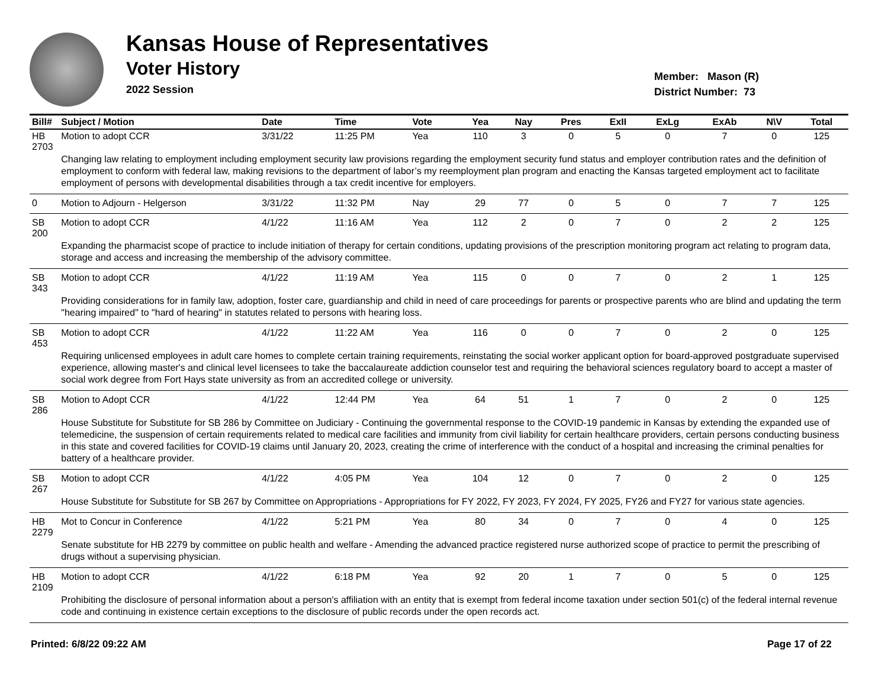Kansas House of Representatives
Voter History
2022 Session
Member: Mason (R)
District Number: 73
| Bill# | Subject / Motion | Date | Time | Vote | Yea | Nay | Pres | ExII | ExLg | ExAb | N\V | Total |
| --- | --- | --- | --- | --- | --- | --- | --- | --- | --- | --- | --- | --- |
| HB 2703 | Motion to adopt CCR | 3/31/22 | 11:25 PM | Yea | 110 | 3 | 0 | 5 | 0 | 7 | 0 | 125 |
| | Changing law relating to employment including employment security law provisions regarding the employment security fund status and employer contribution rates and the definition of employment to conform with federal law, making revisions to the department of labor’s my reemployment plan program and enacting the Kansas targeted employment act to facilitate employment of persons with developmental disabilities through a tax credit incentive for employers. | | | | | | | | | | | |
| 0 | Motion to Adjourn - Helgerson | 3/31/22 | 11:32 PM | Nay | 29 | 77 | 0 | 5 | 0 | 7 | 7 | 125 |
| SB 200 | Motion to adopt CCR | 4/1/22 | 11:16 AM | Yea | 112 | 2 | 0 | 7 | 0 | 2 | 2 | 125 |
| | Expanding the pharmacist scope of practice to include initiation of therapy for certain conditions, updating provisions of the prescription monitoring program act relating to program data, storage and access and increasing the membership of the advisory committee. | | | | | | | | | | | |
| SB 343 | Motion to adopt CCR | 4/1/22 | 11:19 AM | Yea | 115 | 0 | 0 | 7 | 0 | 2 | 1 | 125 |
| | Providing considerations for in family law, adoption, foster care, guardianship and child in need of care proceedings for parents or prospective parents who are blind and updating the term "hearing impaired" to "hard of hearing" in statutes related to persons with hearing loss. | | | | | | | | | | | |
| SB 453 | Motion to adopt CCR | 4/1/22 | 11:22 AM | Yea | 116 | 0 | 0 | 7 | 0 | 2 | 0 | 125 |
| | Requiring unlicensed employees in adult care homes to complete certain training requirements, reinstating the social worker applicant option for board-approved postgraduate supervised experience, allowing master's and clinical level licensees to take the baccalaureate addiction counselor test and requiring the behavioral sciences regulatory board to accept a master of social work degree from Fort Hays state university as from an accredited college or university. | | | | | | | | | | | |
| SB 286 | Motion to Adopt CCR | 4/1/22 | 12:44 PM | Yea | 64 | 51 | 1 | 7 | 0 | 2 | 0 | 125 |
| | House Substitute for Substitute for SB 286 by Committee on Judiciary - Continuing the governmental response to the COVID-19 pandemic in Kansas by extending the expanded use of telemedicine, the suspension of certain requirements related to medical care facilities and immunity from civil liability for certain healthcare providers, certain persons conducting business in this state and covered facilities for COVID-19 claims until January 20, 2023, creating the crime of interference with the conduct of a hospital and increasing the criminal penalties for battery of a healthcare provider. | | | | | | | | | | | |
| SB 267 | Motion to adopt CCR | 4/1/22 | 4:05 PM | Yea | 104 | 12 | 0 | 7 | 0 | 2 | 0 | 125 |
| | House Substitute for Substitute for SB 267 by Committee on Appropriations - Appropriations for FY 2022, FY 2023, FY 2024, FY 2025, FY26 and FY27 for various state agencies. | | | | | | | | | | | |
| HB 2279 | Mot to Concur in Conference | 4/1/22 | 5:21 PM | Yea | 80 | 34 | 0 | 7 | 0 | 4 | 0 | 125 |
| | Senate substitute for HB 2279 by committee on public health and welfare - Amending the advanced practice registered nurse authorized scope of practice to permit the prescribing of drugs without a supervising physician. | | | | | | | | | | | |
| HB 2109 | Motion to adopt CCR | 4/1/22 | 6:18 PM | Yea | 92 | 20 | 1 | 7 | 0 | 5 | 0 | 125 |
| | Prohibiting the disclosure of personal information about a person's affiliation with an entity that is exempt from federal income taxation under section 501(c) of the federal internal revenue code and continuing in existence certain exceptions to the disclosure of public records under the open records act. | | | | | | | | | | | |
Printed: 6/8/22 09:22 AM Page 17 of 22